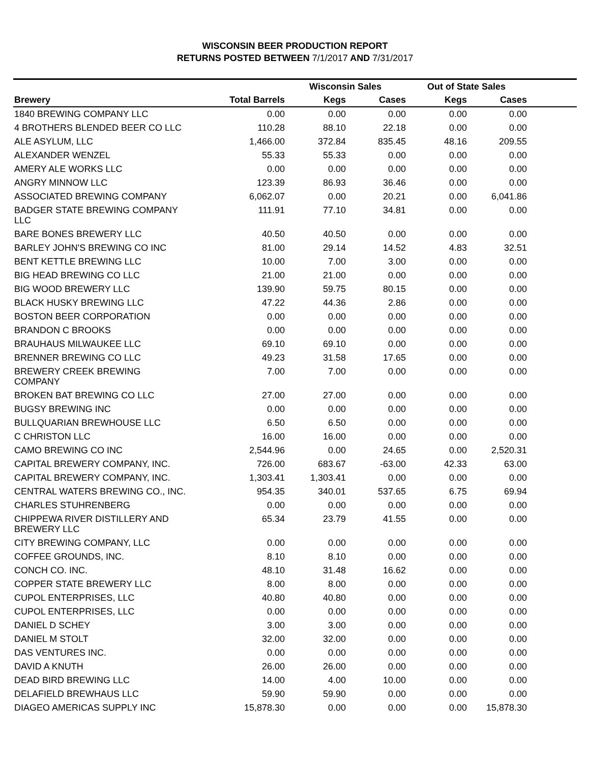WISCONSIN BEER PRODUCTION REPORT
RETURNS POSTED BETWEEN 7/1/2017 AND 7/31/2017
| | | Wisconsin Sales | | Out of State Sales | | |
| --- | --- | --- | --- | --- | --- | --- |
| Brewery | Total Barrels | Kegs | Cases | Kegs | Cases | |
| 1840 BREWING COMPANY LLC | 0.00 | 0.00 | 0.00 | 0.00 | 0.00 | |
| 4 BROTHERS BLENDED BEER CO LLC | 110.28 | 88.10 | 22.18 | 0.00 | 0.00 | |
| ALE ASYLUM, LLC | 1,466.00 | 372.84 | 835.45 | 48.16 | 209.55 | |
| ALEXANDER WENZEL | 55.33 | 55.33 | 0.00 | 0.00 | 0.00 | |
| AMERY ALE WORKS LLC | 0.00 | 0.00 | 0.00 | 0.00 | 0.00 | |
| ANGRY MINNOW LLC | 123.39 | 86.93 | 36.46 | 0.00 | 0.00 | |
| ASSOCIATED BREWING COMPANY | 6,062.07 | 0.00 | 20.21 | 0.00 | 6,041.86 | |
| BADGER STATE BREWING COMPANY LLC | 111.91 | 77.10 | 34.81 | 0.00 | 0.00 | |
| BARE BONES BREWERY LLC | 40.50 | 40.50 | 0.00 | 0.00 | 0.00 | |
| BARLEY JOHN'S BREWING CO INC | 81.00 | 29.14 | 14.52 | 4.83 | 32.51 | |
| BENT KETTLE BREWING LLC | 10.00 | 7.00 | 3.00 | 0.00 | 0.00 | |
| BIG HEAD BREWING CO LLC | 21.00 | 21.00 | 0.00 | 0.00 | 0.00 | |
| BIG WOOD BREWERY LLC | 139.90 | 59.75 | 80.15 | 0.00 | 0.00 | |
| BLACK HUSKY BREWING LLC | 47.22 | 44.36 | 2.86 | 0.00 | 0.00 | |
| BOSTON BEER CORPORATION | 0.00 | 0.00 | 0.00 | 0.00 | 0.00 | |
| BRANDON C BROOKS | 0.00 | 0.00 | 0.00 | 0.00 | 0.00 | |
| BRAUHAUS MILWAUKEE LLC | 69.10 | 69.10 | 0.00 | 0.00 | 0.00 | |
| BRENNER BREWING CO LLC | 49.23 | 31.58 | 17.65 | 0.00 | 0.00 | |
| BREWERY CREEK BREWING COMPANY | 7.00 | 7.00 | 0.00 | 0.00 | 0.00 | |
| BROKEN BAT BREWING CO LLC | 27.00 | 27.00 | 0.00 | 0.00 | 0.00 | |
| BUGSY BREWING INC | 0.00 | 0.00 | 0.00 | 0.00 | 0.00 | |
| BULLQUARIAN BREWHOUSE LLC | 6.50 | 6.50 | 0.00 | 0.00 | 0.00 | |
| C CHRISTON LLC | 16.00 | 16.00 | 0.00 | 0.00 | 0.00 | |
| CAMO BREWING CO INC | 2,544.96 | 0.00 | 24.65 | 0.00 | 2,520.31 | |
| CAPITAL BREWERY COMPANY, INC. | 726.00 | 683.67 | -63.00 | 42.33 | 63.00 | |
| CAPITAL BREWERY COMPANY, INC. | 1,303.41 | 1,303.41 | 0.00 | 0.00 | 0.00 | |
| CENTRAL WATERS BREWING CO., INC. | 954.35 | 340.01 | 537.65 | 6.75 | 69.94 | |
| CHARLES STUHRENBERG | 0.00 | 0.00 | 0.00 | 0.00 | 0.00 | |
| CHIPPEWA RIVER DISTILLERY AND BREWERY LLC | 65.34 | 23.79 | 41.55 | 0.00 | 0.00 | |
| CITY BREWING COMPANY, LLC | 0.00 | 0.00 | 0.00 | 0.00 | 0.00 | |
| COFFEE GROUNDS, INC. | 8.10 | 8.10 | 0.00 | 0.00 | 0.00 | |
| CONCH CO. INC. | 48.10 | 31.48 | 16.62 | 0.00 | 0.00 | |
| COPPER STATE BREWERY LLC | 8.00 | 8.00 | 0.00 | 0.00 | 0.00 | |
| CUPOL ENTERPRISES, LLC | 40.80 | 40.80 | 0.00 | 0.00 | 0.00 | |
| CUPOL ENTERPRISES, LLC | 0.00 | 0.00 | 0.00 | 0.00 | 0.00 | |
| DANIEL D SCHEY | 3.00 | 3.00 | 0.00 | 0.00 | 0.00 | |
| DANIEL M STOLT | 32.00 | 32.00 | 0.00 | 0.00 | 0.00 | |
| DAS VENTURES INC. | 0.00 | 0.00 | 0.00 | 0.00 | 0.00 | |
| DAVID A KNUTH | 26.00 | 26.00 | 0.00 | 0.00 | 0.00 | |
| DEAD BIRD BREWING LLC | 14.00 | 4.00 | 10.00 | 0.00 | 0.00 | |
| DELAFIELD BREWHAUS LLC | 59.90 | 59.90 | 0.00 | 0.00 | 0.00 | |
| DIAGEO AMERICAS SUPPLY INC | 15,878.30 | 0.00 | 0.00 | 0.00 | 15,878.30 | |